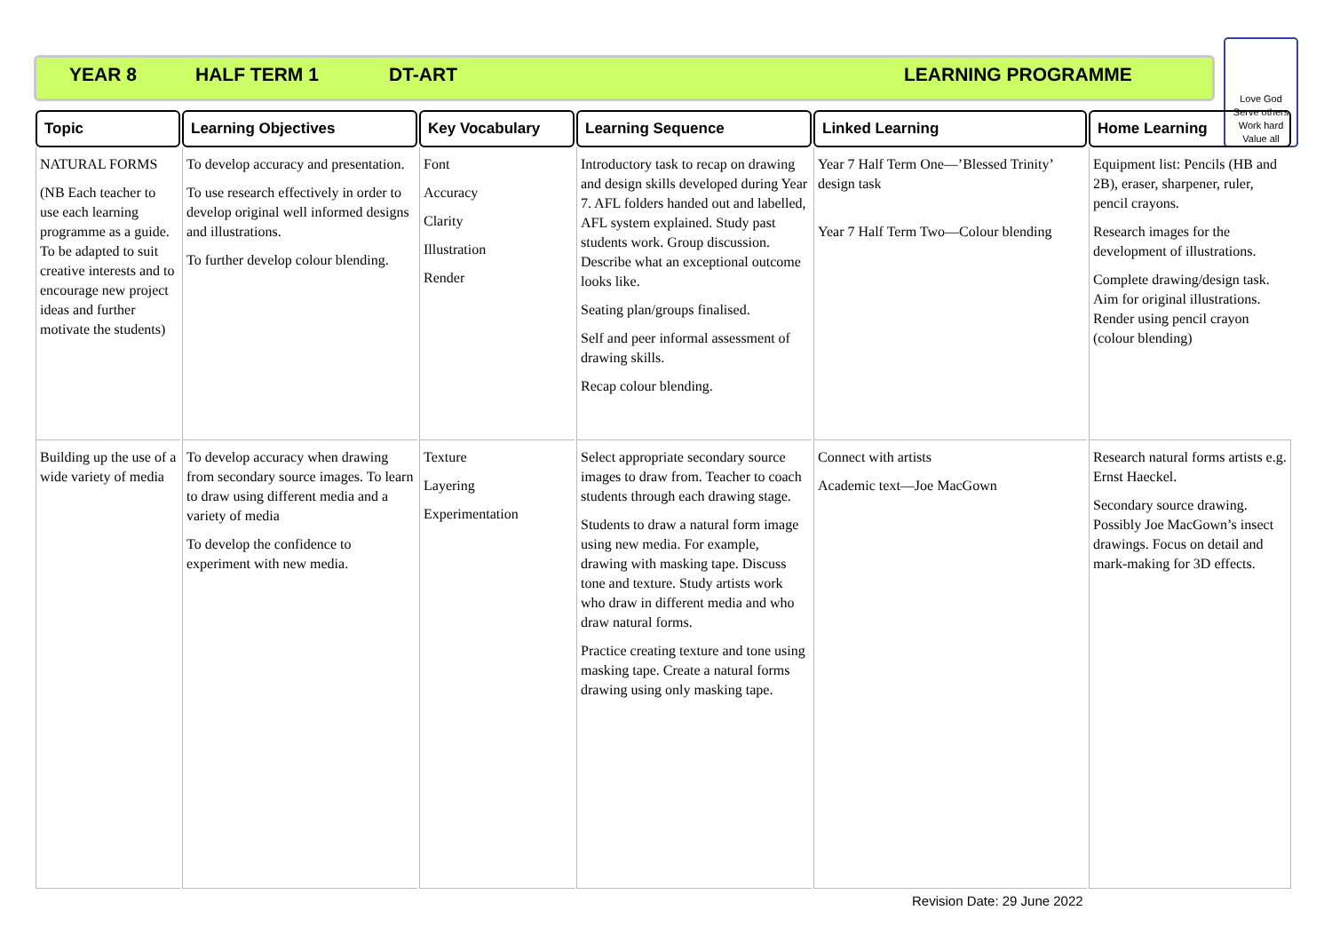YEAR 8 HALF TERM 1 DT-ART LEARNING PROGRAMME
Love God
Serve others
Work hard
Value all
| Topic | Learning Objectives | Key Vocabulary | Learning Sequence | Linked Learning | Home Learning |
| --- | --- | --- | --- | --- | --- |
| NATURAL FORMS (NB Each teacher to use each learning programme as a guide. To be adapted to suit creative interests and to encourage new project ideas and further motivate the students) | To develop accuracy and presentation. To use research effectively in order to develop original well informed designs and illustrations. To further develop colour blending. | Font Accuracy Clarity Illustration Render | Introductory task to recap on drawing and design skills developed during Year 7. AFL folders handed out and labelled, AFL system explained. Study past students work. Group discussion. Describe what an exceptional outcome looks like. Seating plan/groups finalised. Self and peer informal assessment of drawing skills. Recap colour blending. | Year 7 Half Term One—’Blessed Trinity’ design task Year 7 Half Term Two—Colour blending | Equipment list: Pencils (HB and 2B), eraser, sharpener, ruler, pencil crayons. Research images for the development of illustrations. Complete drawing/design task. Aim for original illustrations. Render using pencil crayon (colour blending) |
| Building up the use of a wide variety of media | To develop accuracy when drawing from secondary source images. To learn to draw using different media and a variety of media To develop the confidence to experiment with new media. | Texture Layering Experimentation | Select appropriate secondary source images to draw from. Teacher to coach students through each drawing stage. Students to draw a natural form image using new media. For example, drawing with masking tape. Discuss tone and texture. Study artists work who draw in different media and who draw natural forms. Practice creating texture and tone using masking tape. Create a natural forms drawing using only masking tape. | Connect with artists Academic text—Joe MacGown | Research natural forms artists e.g. Ernst Haeckel. Secondary source drawing. Possibly Joe MacGown’s insect drawings. Focus on detail and mark-making for 3D effects. |
Revision Date: 29 June 2022